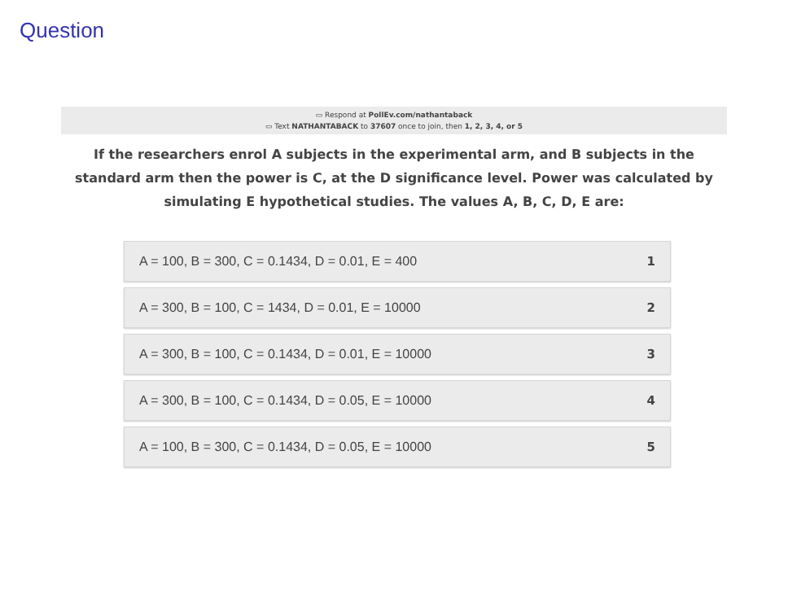Question
▭ Respond at PollEv.com/nathantaback
▭ Text NATHANTABACK to 37607 once to join, then 1, 2, 3, 4, or 5
If the researchers enrol A subjects in the experimental arm, and B subjects in the standard arm then the power is C, at the D significance level. Power was calculated by simulating E hypothetical studies. The values A, B, C, D, E are:
A = 100, B = 300, C = 0.1434, D = 0.01, E = 400 1
A = 300, B = 100, C = 1434, D = 0.01, E = 10000 2
A = 300, B = 100, C = 0.1434, D = 0.01, E = 10000 3
A = 300, B = 100, C = 0.1434, D = 0.05, E = 10000 4
A = 100, B = 300, C = 0.1434, D = 0.05, E = 10000 5